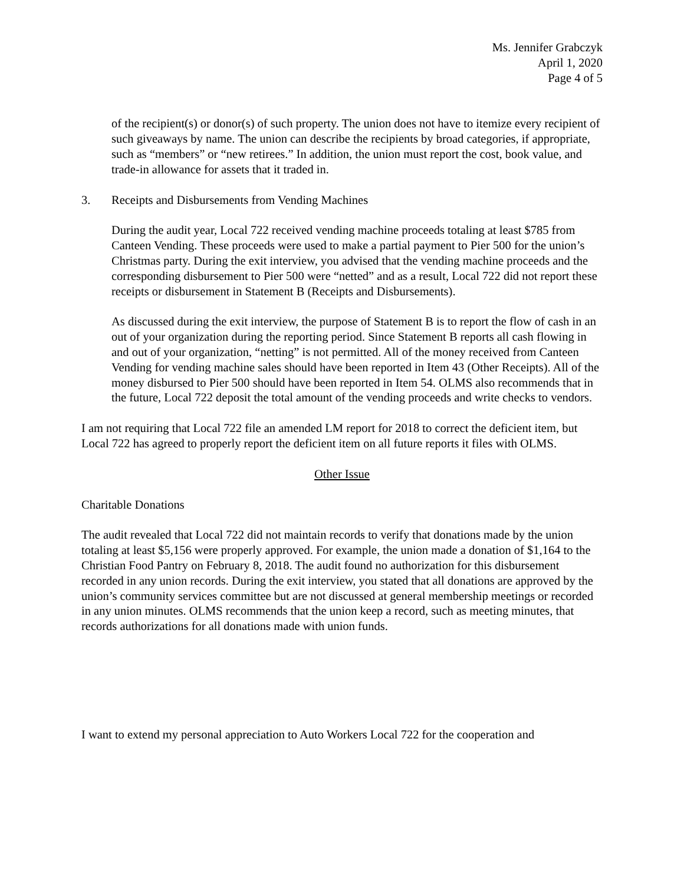Ms. Jennifer Grabczyk
April 1, 2020
Page 4 of 5
of the recipient(s) or donor(s) of such property. The union does not have to itemize every recipient of such giveaways by name. The union can describe the recipients by broad categories, if appropriate, such as “members” or “new retirees.” In addition, the union must report the cost, book value, and trade-in allowance for assets that it traded in.
3. Receipts and Disbursements from Vending Machines
During the audit year, Local 722 received vending machine proceeds totaling at least $785 from Canteen Vending. These proceeds were used to make a partial payment to Pier 500 for the union’s Christmas party. During the exit interview, you advised that the vending machine proceeds and the corresponding disbursement to Pier 500 were “netted” and as a result, Local 722 did not report these receipts or disbursement in Statement B (Receipts and Disbursements).
As discussed during the exit interview, the purpose of Statement B is to report the flow of cash in an out of your organization during the reporting period. Since Statement B reports all cash flowing in and out of your organization, “netting” is not permitted. All of the money received from Canteen Vending for vending machine sales should have been reported in Item 43 (Other Receipts). All of the money disbursed to Pier 500 should have been reported in Item 54. OLMS also recommends that in the future, Local 722 deposit the total amount of the vending proceeds and write checks to vendors.
I am not requiring that Local 722 file an amended LM report for 2018 to correct the deficient item, but Local 722 has agreed to properly report the deficient item on all future reports it files with OLMS.
Other Issue
Charitable Donations
The audit revealed that Local 722 did not maintain records to verify that donations made by the union totaling at least $5,156 were properly approved. For example, the union made a donation of $1,164 to the Christian Food Pantry on February 8, 2018. The audit found no authorization for this disbursement recorded in any union records. During the exit interview, you stated that all donations are approved by the union’s community services committee but are not discussed at general membership meetings or recorded in any union minutes. OLMS recommends that the union keep a record, such as meeting minutes, that records authorizations for all donations made with union funds.
I want to extend my personal appreciation to Auto Workers Local 722 for the cooperation and